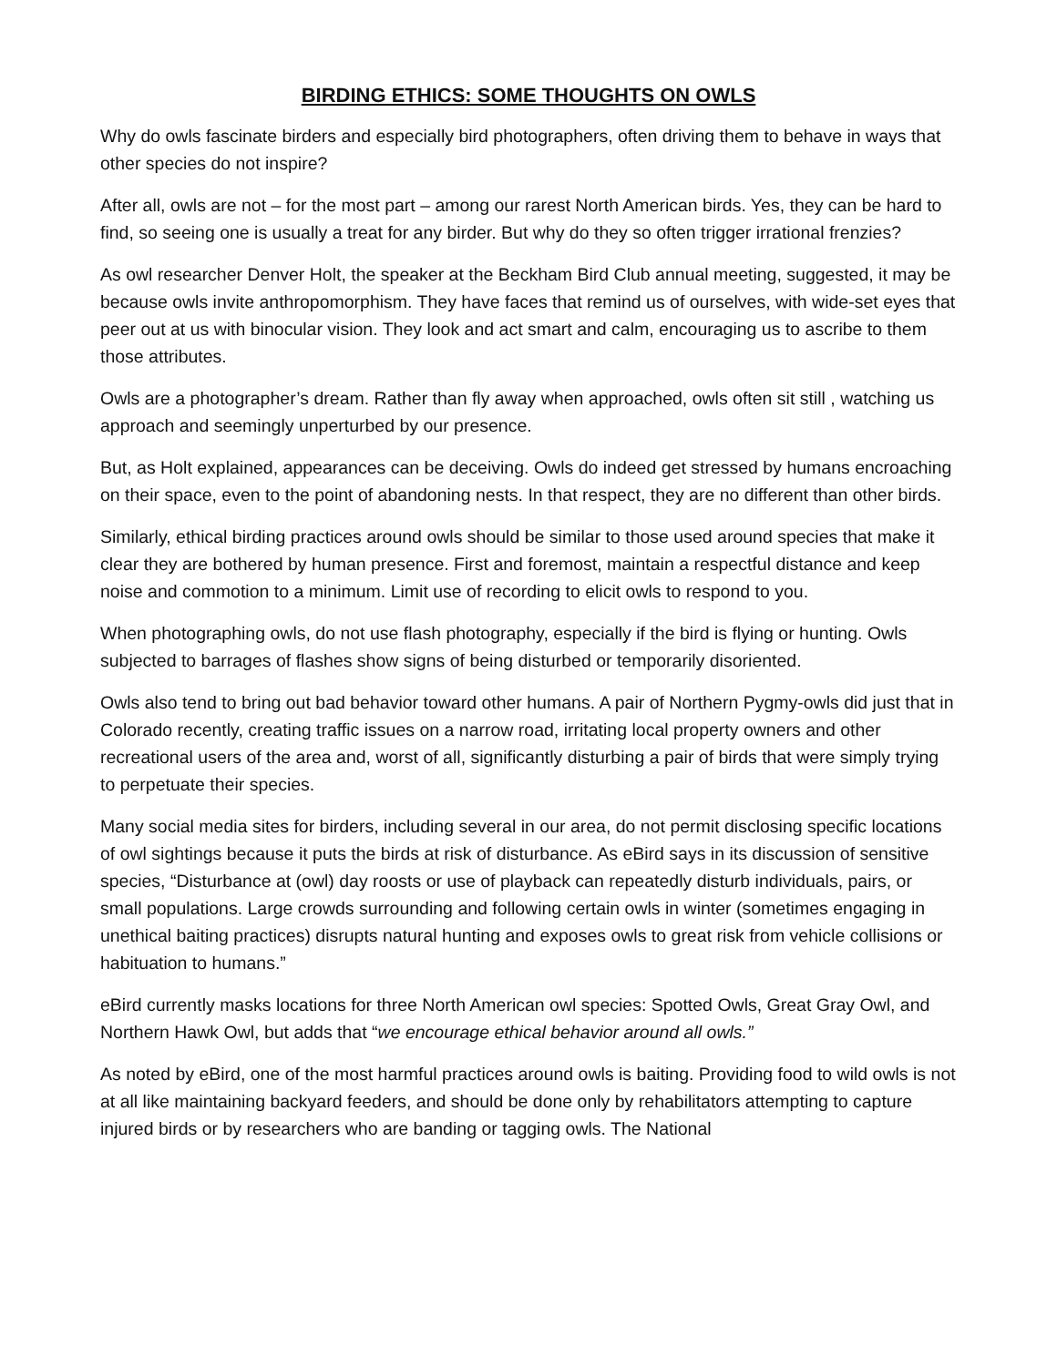BIRDING ETHICS: SOME THOUGHTS ON OWLS
Why do owls fascinate birders and especially bird photographers, often driving them to behave in ways that other species do not inspire?
After all, owls are not – for the most part – among our rarest North American birds. Yes, they can be hard to find, so seeing one is usually a treat for any birder. But why do they so often trigger irrational frenzies?
As owl researcher Denver Holt, the speaker at the Beckham Bird Club annual meeting, suggested, it may be because owls invite anthropomorphism. They have faces that remind us of ourselves, with wide-set eyes that peer out at us with binocular vision. They look and act smart and calm, encouraging us to ascribe to them those attributes.
Owls are a photographer’s dream. Rather than fly away when approached, owls often sit still , watching us approach and seemingly unperturbed by our presence.
But, as Holt explained, appearances can be deceiving. Owls do indeed get stressed by humans encroaching on their space, even to the point of abandoning nests. In that respect, they are no different than other birds.
Similarly, ethical birding practices around owls should be similar to those used around species that make it clear they are bothered by human presence. First and foremost, maintain a respectful distance and keep noise and commotion to a minimum. Limit use of recording to elicit owls to respond to you.
When photographing owls, do not use flash photography, especially if the bird is flying or hunting. Owls subjected to barrages of flashes show signs of being disturbed or temporarily disoriented.
Owls also tend to bring out bad behavior toward other humans. A pair of Northern Pygmy-owls did just that in Colorado recently, creating traffic issues on a narrow road, irritating local property owners and other recreational users of the area and, worst of all, significantly disturbing a pair of birds that were simply trying to perpetuate their species.
Many social media sites for birders, including several in our area, do not permit disclosing specific locations of owl sightings because it puts the birds at risk of disturbance. As eBird says in its discussion of sensitive species, “Disturbance at (owl) day roosts or use of playback can repeatedly disturb individuals, pairs, or small populations. Large crowds surrounding and following certain owls in winter (sometimes engaging in unethical baiting practices) disrupts natural hunting and exposes owls to great risk from vehicle collisions or habituation to humans.”
eBird currently masks locations for three North American owl species: Spotted Owls, Great Gray Owl, and Northern Hawk Owl, but adds that “we encourage ethical behavior around all owls.”
As noted by eBird, one of the most harmful practices around owls is baiting. Providing food to wild owls is not at all like maintaining backyard feeders, and should be done only by rehabilitators attempting to capture injured birds or by researchers who are banding or tagging owls. The National